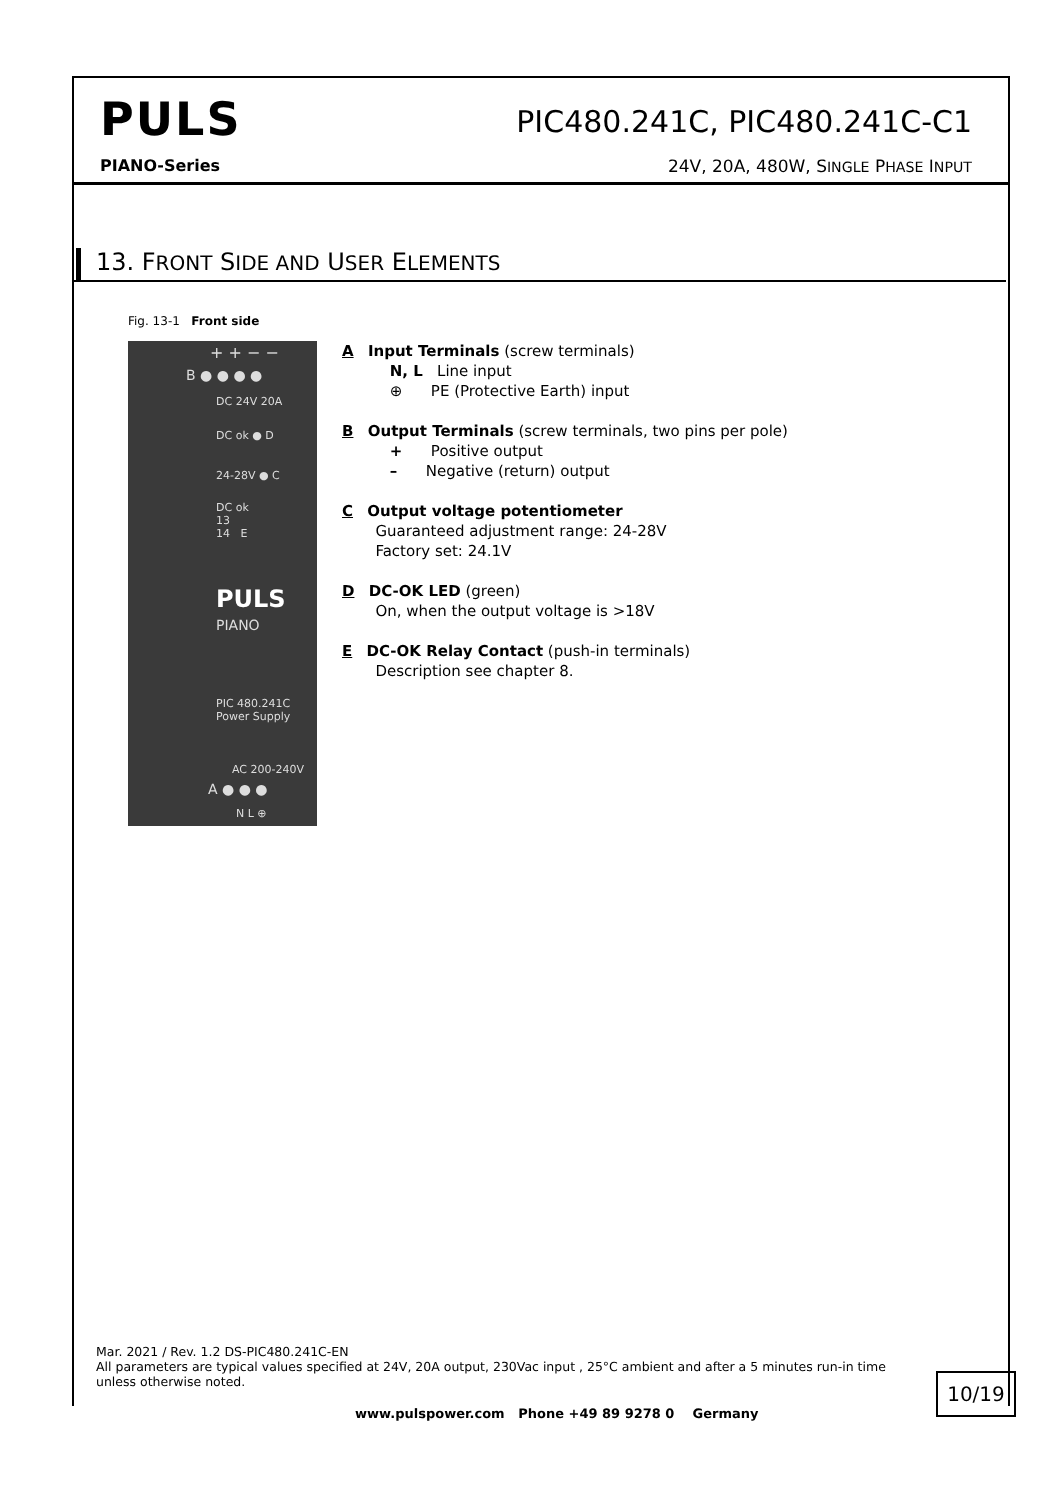PULS
PIC480.241C, PIC480.241C-C1
PIANO-Series
24V, 20A, 480W, SINGLE PHASE INPUT
13. FRONT SIDE AND USER ELEMENTS
Fig. 13-1 Front side
+ + − −
B ● ● ● ●
DC 24V 20A
DC ok ● D
24-28V ● C
DC ok
13
14 E
PULS
PIANO
PIC 480.241C
Power Supply
AC 200-240V
A ● ● ●
N L ⊕
A Input Terminals (screw terminals)
N, L Line input
⊕ PE (Protective Earth) input
B Output Terminals (screw terminals, two pins per pole)
+ Positive output
– Negative (return) output
C Output voltage potentiometer
Guaranteed adjustment range: 24-28V
Factory set: 24.1V
D DC-OK LED (green)
On, when the output voltage is >18V
E DC-OK Relay Contact (push-in terminals)
Description see chapter 8.
Mar. 2021 / Rev. 1.2 DS-PIC480.241C-EN
All parameters are typical values specified at 24V, 20A output, 230Vac input , 25°C ambient and after a 5 minutes run-in time unless otherwise noted.
10/19
www.pulspower.com Phone +49 89 9278 0 Germany